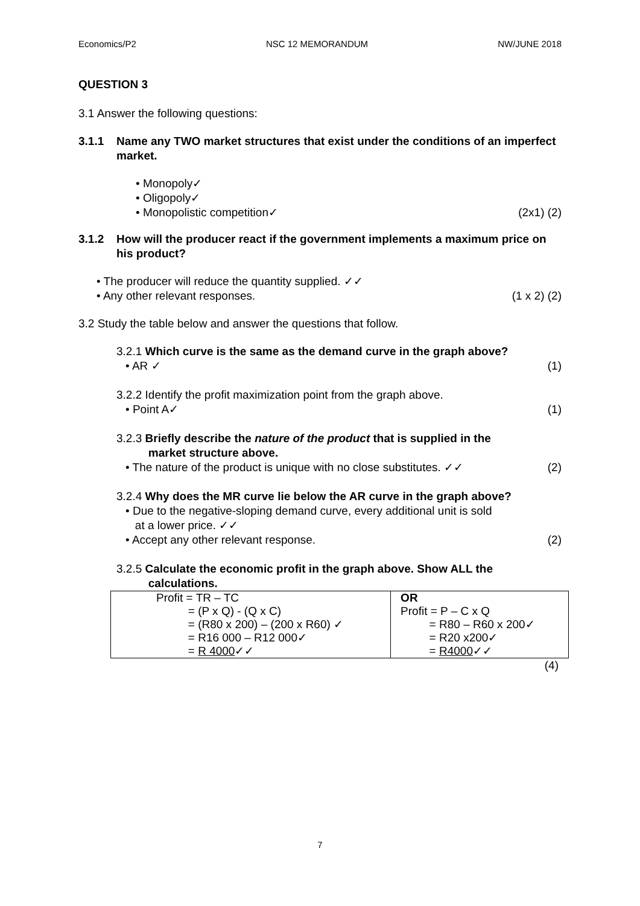Economics/P2 NSC 12 MEMORANDUM NW/JUNE 2018
QUESTION 3
3.1 Answer the following questions:
3.1.1 Name any TWO market structures that exist under the conditions of an imperfect market.
• Monopoly✓
• Oligopoly✓
• Monopolistic competition✓ (2x1) (2)
3.1.2 How will the producer react if the government implements a maximum price on his product?
• The producer will reduce the quantity supplied. ✓✓
• Any other relevant responses. (1 x 2) (2)
3.2 Study the table below and answer the questions that follow.
3.2.1 Which curve is the same as the demand curve in the graph above?
• AR ✓ (1)
3.2.2 Identify the profit maximization point from the graph above.
• Point A✓ (1)
3.2.3 Briefly describe the nature of the product that is supplied in the
market structure above.
• The nature of the product is unique with no close substitutes. ✓✓ (2)
3.2.4 Why does the MR curve lie below the AR curve in the graph above?
• Due to the negative-sloping demand curve, every additional unit is sold
at a lower price. ✓✓
• Accept any other relevant response. (2)
3.2.5 Calculate the economic profit in the graph above. Show ALL the
calculations.
| Profit = TR – TC = (P x Q) - (Q x C) = (R80 x 200) – (200 x R60) ✓ = R16 000 – R12 000✓ = R 4000 ✓✓ | OR Profit = P – C x Q = R80 – R60 x 200✓ = R20 x200✓ = R4000 ✓✓ |
(4)
7